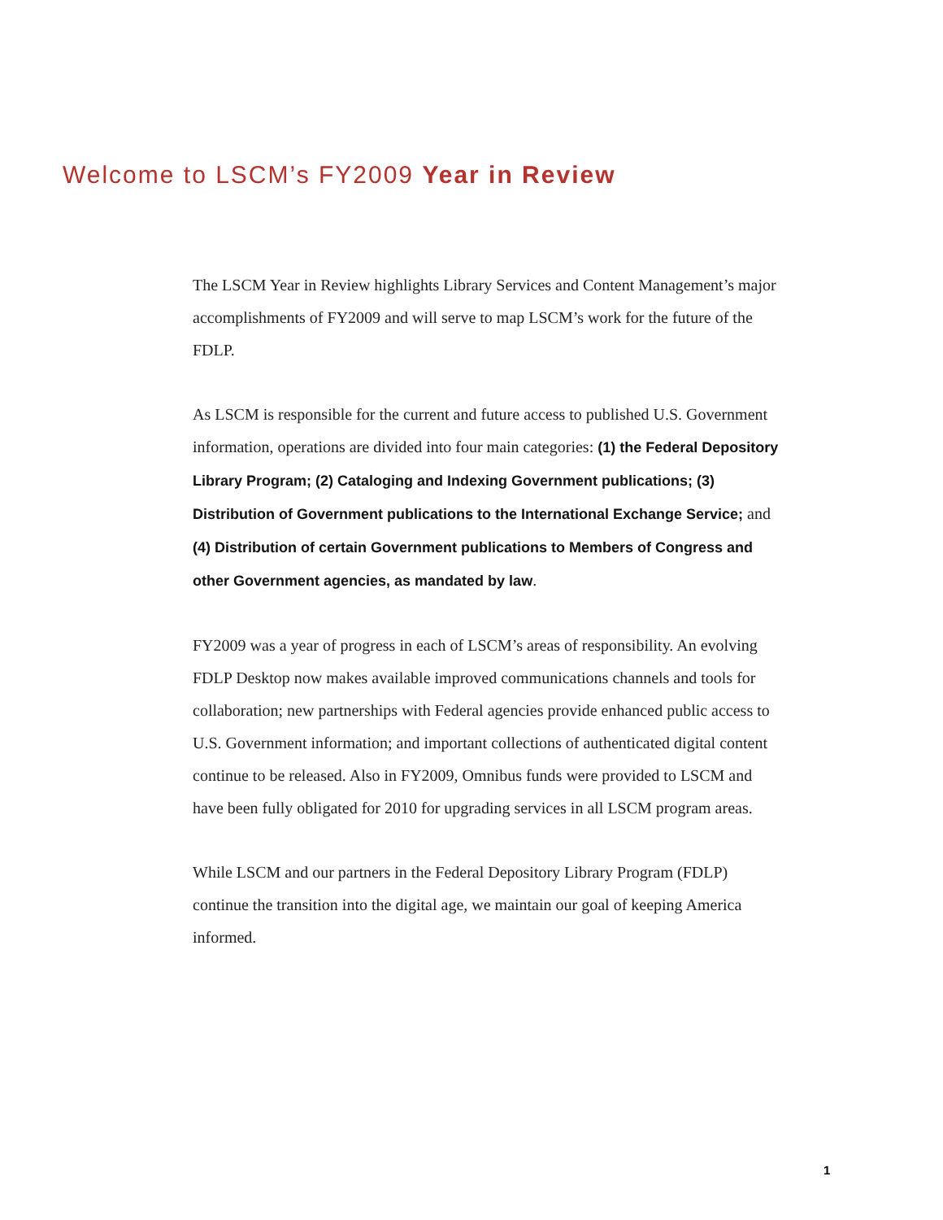Welcome to LSCM’s FY2009 Year in Review
The LSCM Year in Review highlights Library Services and Content Management’s major accomplishments of FY2009 and will serve to map LSCM’s work for the future of the FDLP.
As LSCM is responsible for the current and future access to published U.S. Government information, operations are divided into four main categories: (1) the Federal Depository Library Program; (2) Cataloging and Indexing Government publications; (3) Distribution of Government publications to the International Exchange Service; and (4) Distribution of certain Government publications to Members of Congress and other Government agencies, as mandated by law.
FY2009 was a year of progress in each of LSCM’s areas of responsibility. An evolving FDLP Desktop now makes available improved communications channels and tools for collaboration; new partnerships with Federal agencies provide enhanced public access to U.S. Government information; and important collections of authenticated digital content continue to be released. Also in FY2009, Omnibus funds were provided to LSCM and have been fully obligated for 2010 for upgrading services in all LSCM program areas.
While LSCM and our partners in the Federal Depository Library Program (FDLP) continue the transition into the digital age, we maintain our goal of keeping America informed.
1